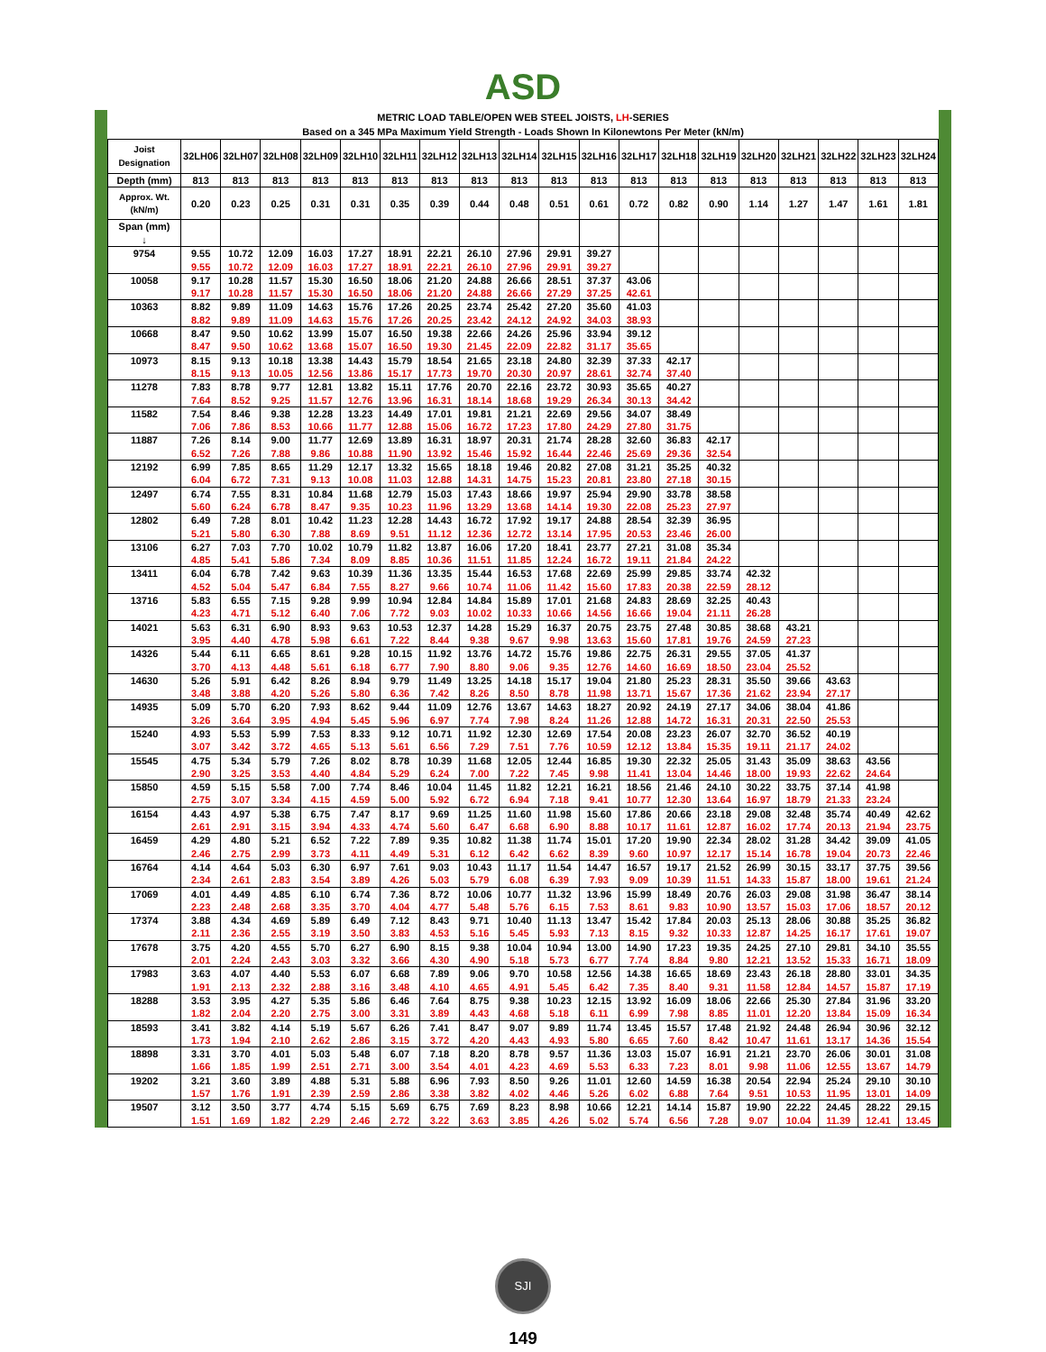ASD
| METRIC LOAD TABLE/OPEN WEB STEEL JOISTS, LH -SERIES Based on a 345 MPa Maximum Yield Strength - Loads Shown In Kilonewtons Per Meter (kN/m) | | | | | | | | | | | | | | | | | | | |
| Joist Designation | 32LH06 | 32LH07 | 32LH08 | 32LH09 | 32LH10 | 32LH11 | 32LH12 | 32LH13 | 32LH14 | 32LH15 | 32LH16 | 32LH17 | 32LH18 | 32LH19 | 32LH20 | 32LH21 | 32LH22 | 32LH23 | 32LH24 |
| Depth (mm) | 813 | 813 | 813 | 813 | 813 | 813 | 813 | 813 | 813 | 813 | 813 | 813 | 813 | 813 | 813 | 813 | 813 | 813 | 813 |
| Approx. Wt. (kN/m) | 0.20 | 0.23 | 0.25 | 0.31 | 0.31 | 0.35 | 0.39 | 0.44 | 0.48 | 0.51 | 0.61 | 0.72 | 0.82 | 0.90 | 1.14 | 1.27 | 1.47 | 1.61 | 1.81 |
| Span (mm) ↓ | | | | | | | | | | | | | | | | | | | |
| 9754 | 9.55 | 10.72 | 12.09 | 16.03 | 17.27 | 18.91 | 22.21 | 26.10 | 27.96 | 29.91 | 39.27 | | | | | | | | |
| | 9.55 | 10.72 | 12.09 | 16.03 | 17.27 | 18.91 | 22.21 | 26.10 | 27.96 | 29.91 | 39.27 | | | | | | | | |
| 10058 | 9.17 | 10.28 | 11.57 | 15.30 | 16.50 | 18.06 | 21.20 | 24.88 | 26.66 | 28.51 | 37.37 | 43.06 | | | | | | | |
| | 9.17 | 10.28 | 11.57 | 15.30 | 16.50 | 18.06 | 21.20 | 24.88 | 26.66 | 27.29 | 37.25 | 42.61 | | | | | | | |
| 10363 | 8.82 | 9.89 | 11.09 | 14.63 | 15.76 | 17.26 | 20.25 | 23.74 | 25.42 | 27.20 | 35.60 | 41.03 | | | | | | | |
| | 8.82 | 9.89 | 11.09 | 14.63 | 15.76 | 17.26 | 20.25 | 23.42 | 24.12 | 24.92 | 34.03 | 38.93 | | | | | | | |
| 10668 | 8.47 | 9.50 | 10.62 | 13.99 | 15.07 | 16.50 | 19.38 | 22.66 | 24.26 | 25.96 | 33.94 | 39.12 | | | | | | | |
| | 8.47 | 9.50 | 10.62 | 13.68 | 15.07 | 16.50 | 19.30 | 21.45 | 22.09 | 22.82 | 31.17 | 35.65 | | | | | | | |
| 10973 | 8.15 | 9.13 | 10.18 | 13.38 | 14.43 | 15.79 | 18.54 | 21.65 | 23.18 | 24.80 | 32.39 | 37.33 | 42.17 | | | | | | |
| | 8.15 | 9.13 | 10.05 | 12.56 | 13.86 | 15.17 | 17.73 | 19.70 | 20.30 | 20.97 | 28.61 | 32.74 | 37.40 | | | | | | |
| 11278 | 7.83 | 8.78 | 9.77 | 12.81 | 13.82 | 15.11 | 17.76 | 20.70 | 22.16 | 23.72 | 30.93 | 35.65 | 40.27 | | | | | | |
| | 7.64 | 8.52 | 9.25 | 11.57 | 12.76 | 13.96 | 16.31 | 18.14 | 18.68 | 19.29 | 26.34 | 30.13 | 34.42 | | | | | | |
| 11582 | 7.54 | 8.46 | 9.38 | 12.28 | 13.23 | 14.49 | 17.01 | 19.81 | 21.21 | 22.69 | 29.56 | 34.07 | 38.49 | | | | | | |
| | 7.06 | 7.86 | 8.53 | 10.66 | 11.77 | 12.88 | 15.06 | 16.72 | 17.23 | 17.80 | 24.29 | 27.80 | 31.75 | | | | | | |
| 11887 | 7.26 | 8.14 | 9.00 | 11.77 | 12.69 | 13.89 | 16.31 | 18.97 | 20.31 | 21.74 | 28.28 | 32.60 | 36.83 | 42.17 | | | | | |
| | 6.52 | 7.26 | 7.88 | 9.86 | 10.88 | 11.90 | 13.92 | 15.46 | 15.92 | 16.44 | 22.46 | 25.69 | 29.36 | 32.54 | | | | | |
| 12192 | 6.99 | 7.85 | 8.65 | 11.29 | 12.17 | 13.32 | 15.65 | 18.18 | 19.46 | 20.82 | 27.08 | 31.21 | 35.25 | 40.32 | | | | | |
| | 6.04 | 6.72 | 7.31 | 9.13 | 10.08 | 11.03 | 12.88 | 14.31 | 14.75 | 15.23 | 20.81 | 23.80 | 27.18 | 30.15 | | | | | |
| 12497 | 6.74 | 7.55 | 8.31 | 10.84 | 11.68 | 12.79 | 15.03 | 17.43 | 18.66 | 19.97 | 25.94 | 29.90 | 33.78 | 38.58 | | | | | |
| | 5.60 | 6.24 | 6.78 | 8.47 | 9.35 | 10.23 | 11.96 | 13.29 | 13.68 | 14.14 | 19.30 | 22.08 | 25.23 | 27.97 | | | | | |
| 12802 | 6.49 | 7.28 | 8.01 | 10.42 | 11.23 | 12.28 | 14.43 | 16.72 | 17.92 | 19.17 | 24.88 | 28.54 | 32.39 | 36.95 | | | | | |
| | 5.21 | 5.80 | 6.30 | 7.88 | 8.69 | 9.51 | 11.12 | 12.36 | 12.72 | 13.14 | 17.95 | 20.53 | 23.46 | 26.00 | | | | | |
| 13106 | 6.27 | 7.03 | 7.70 | 10.02 | 10.79 | 11.82 | 13.87 | 16.06 | 17.20 | 18.41 | 23.77 | 27.21 | 31.08 | 35.34 | | | | | |
| | 4.85 | 5.41 | 5.86 | 7.34 | 8.09 | 8.85 | 10.36 | 11.51 | 11.85 | 12.24 | 16.72 | 19.11 | 21.84 | 24.22 | | | | | |
| 13411 | 6.04 | 6.78 | 7.42 | 9.63 | 10.39 | 11.36 | 13.35 | 15.44 | 16.53 | 17.68 | 22.69 | 25.99 | 29.85 | 33.74 | 42.32 | | | | |
| | 4.52 | 5.04 | 5.47 | 6.84 | 7.55 | 8.27 | 9.66 | 10.74 | 11.06 | 11.42 | 15.60 | 17.83 | 20.38 | 22.59 | 28.12 | | | | |
| 13716 | 5.83 | 6.55 | 7.15 | 9.28 | 9.99 | 10.94 | 12.84 | 14.84 | 15.89 | 17.01 | 21.68 | 24.83 | 28.69 | 32.25 | 40.43 | | | | |
| | 4.23 | 4.71 | 5.12 | 6.40 | 7.06 | 7.72 | 9.03 | 10.02 | 10.33 | 10.66 | 14.56 | 16.66 | 19.04 | 21.11 | 26.28 | | | | |
| 14021 | 5.63 | 6.31 | 6.90 | 8.93 | 9.63 | 10.53 | 12.37 | 14.28 | 15.29 | 16.37 | 20.75 | 23.75 | 27.48 | 30.85 | 38.68 | 43.21 | | | |
| | 3.95 | 4.40 | 4.78 | 5.98 | 6.61 | 7.22 | 8.44 | 9.38 | 9.67 | 9.98 | 13.63 | 15.60 | 17.81 | 19.76 | 24.59 | 27.23 | | | |
| 14326 | 5.44 | 6.11 | 6.65 | 8.61 | 9.28 | 10.15 | 11.92 | 13.76 | 14.72 | 15.76 | 19.86 | 22.75 | 26.31 | 29.55 | 37.05 | 41.37 | | | |
| | 3.70 | 4.13 | 4.48 | 5.61 | 6.18 | 6.77 | 7.90 | 8.80 | 9.06 | 9.35 | 12.76 | 14.60 | 16.69 | 18.50 | 23.04 | 25.52 | | | |
| 14630 | 5.26 | 5.91 | 6.42 | 8.26 | 8.94 | 9.79 | 11.49 | 13.25 | 14.18 | 15.17 | 19.04 | 21.80 | 25.23 | 28.31 | 35.50 | 39.66 | 43.63 | | |
| | 3.48 | 3.88 | 4.20 | 5.26 | 5.80 | 6.36 | 7.42 | 8.26 | 8.50 | 8.78 | 11.98 | 13.71 | 15.67 | 17.36 | 21.62 | 23.94 | 27.17 | | |
| 14935 | 5.09 | 5.70 | 6.20 | 7.93 | 8.62 | 9.44 | 11.09 | 12.76 | 13.67 | 14.63 | 18.27 | 20.92 | 24.19 | 27.17 | 34.06 | 38.04 | 41.86 | | |
| | 3.26 | 3.64 | 3.95 | 4.94 | 5.45 | 5.96 | 6.97 | 7.74 | 7.98 | 8.24 | 11.26 | 12.88 | 14.72 | 16.31 | 20.31 | 22.50 | 25.53 | | |
| 15240 | 4.93 | 5.53 | 5.99 | 7.53 | 8.33 | 9.12 | 10.71 | 11.92 | 12.30 | 12.69 | 17.54 | 20.08 | 23.23 | 26.07 | 32.70 | 36.52 | 40.19 | | |
| | 3.07 | 3.42 | 3.72 | 4.65 | 5.13 | 5.61 | 6.56 | 7.29 | 7.51 | 7.76 | 10.59 | 12.12 | 13.84 | 15.35 | 19.11 | 21.17 | 24.02 | | |
| 15545 | 4.75 | 5.34 | 5.79 | 7.26 | 8.02 | 8.78 | 10.39 | 11.68 | 12.05 | 12.44 | 16.85 | 19.30 | 22.32 | 25.05 | 31.43 | 35.09 | 38.63 | 43.56 | |
| | 2.90 | 3.25 | 3.53 | 4.40 | 4.84 | 5.29 | 6.24 | 7.00 | 7.22 | 7.45 | 9.98 | 11.41 | 13.04 | 14.46 | 18.00 | 19.93 | 22.62 | 24.64 | |
| 15850 | 4.59 | 5.15 | 5.58 | 7.00 | 7.74 | 8.46 | 10.04 | 11.45 | 11.82 | 12.21 | 16.21 | 18.56 | 21.46 | 24.10 | 30.22 | 33.75 | 37.14 | 41.98 | |
| | 2.75 | 3.07 | 3.34 | 4.15 | 4.59 | 5.00 | 5.92 | 6.72 | 6.94 | 7.18 | 9.41 | 10.77 | 12.30 | 13.64 | 16.97 | 18.79 | 21.33 | 23.24 | |
| 16154 | 4.43 | 4.97 | 5.38 | 6.75 | 7.47 | 8.17 | 9.69 | 11.25 | 11.60 | 11.98 | 15.60 | 17.86 | 20.66 | 23.18 | 29.08 | 32.48 | 35.74 | 40.49 | 42.62 |
| | 2.61 | 2.91 | 3.15 | 3.94 | 4.33 | 4.74 | 5.60 | 6.47 | 6.68 | 6.90 | 8.88 | 10.17 | 11.61 | 12.87 | 16.02 | 17.74 | 20.13 | 21.94 | 23.75 |
| 16459 | 4.29 | 4.80 | 5.21 | 6.52 | 7.22 | 7.89 | 9.35 | 10.82 | 11.38 | 11.74 | 15.01 | 17.20 | 19.90 | 22.34 | 28.02 | 31.28 | 34.42 | 39.09 | 41.05 |
| | 2.46 | 2.75 | 2.99 | 3.73 | 4.11 | 4.49 | 5.31 | 6.12 | 6.42 | 6.62 | 8.39 | 9.60 | 10.97 | 12.17 | 15.14 | 16.78 | 19.04 | 20.73 | 22.46 |
| 16764 | 4.14 | 4.64 | 5.03 | 6.30 | 6.97 | 7.61 | 9.03 | 10.43 | 11.17 | 11.54 | 14.47 | 16.57 | 19.17 | 21.52 | 26.99 | 30.15 | 33.17 | 37.75 | 39.56 |
| | 2.34 | 2.61 | 2.83 | 3.54 | 3.89 | 4.26 | 5.03 | 5.79 | 6.08 | 6.39 | 7.93 | 9.09 | 10.39 | 11.51 | 14.33 | 15.87 | 18.00 | 19.61 | 21.24 |
| 17069 | 4.01 | 4.49 | 4.85 | 6.10 | 6.74 | 7.36 | 8.72 | 10.06 | 10.77 | 11.32 | 13.96 | 15.99 | 18.49 | 20.76 | 26.03 | 29.08 | 31.98 | 36.47 | 38.14 |
| | 2.23 | 2.48 | 2.68 | 3.35 | 3.70 | 4.04 | 4.77 | 5.48 | 5.76 | 6.15 | 7.53 | 8.61 | 9.83 | 10.90 | 13.57 | 15.03 | 17.06 | 18.57 | 20.12 |
| 17374 | 3.88 | 4.34 | 4.69 | 5.89 | 6.49 | 7.12 | 8.43 | 9.71 | 10.40 | 11.13 | 13.47 | 15.42 | 17.84 | 20.03 | 25.13 | 28.06 | 30.88 | 35.25 | 36.82 |
| | 2.11 | 2.36 | 2.55 | 3.19 | 3.50 | 3.83 | 4.53 | 5.16 | 5.45 | 5.93 | 7.13 | 8.15 | 9.32 | 10.33 | 12.87 | 14.25 | 16.17 | 17.61 | 19.07 |
| 17678 | 3.75 | 4.20 | 4.55 | 5.70 | 6.27 | 6.90 | 8.15 | 9.38 | 10.04 | 10.94 | 13.00 | 14.90 | 17.23 | 19.35 | 24.25 | 27.10 | 29.81 | 34.10 | 35.55 |
| | 2.01 | 2.24 | 2.43 | 3.03 | 3.32 | 3.66 | 4.30 | 4.90 | 5.18 | 5.73 | 6.77 | 7.74 | 8.84 | 9.80 | 12.21 | 13.52 | 15.33 | 16.71 | 18.09 |
| 17983 | 3.63 | 4.07 | 4.40 | 5.53 | 6.07 | 6.68 | 7.89 | 9.06 | 9.70 | 10.58 | 12.56 | 14.38 | 16.65 | 18.69 | 23.43 | 26.18 | 28.80 | 33.01 | 34.35 |
| | 1.91 | 2.13 | 2.32 | 2.88 | 3.16 | 3.48 | 4.10 | 4.65 | 4.91 | 5.45 | 6.42 | 7.35 | 8.40 | 9.31 | 11.58 | 12.84 | 14.57 | 15.87 | 17.19 |
| 18288 | 3.53 | 3.95 | 4.27 | 5.35 | 5.86 | 6.46 | 7.64 | 8.75 | 9.38 | 10.23 | 12.15 | 13.92 | 16.09 | 18.06 | 22.66 | 25.30 | 27.84 | 31.96 | 33.20 |
| | 1.82 | 2.04 | 2.20 | 2.75 | 3.00 | 3.31 | 3.89 | 4.43 | 4.68 | 5.18 | 6.11 | 6.99 | 7.98 | 8.85 | 11.01 | 12.20 | 13.84 | 15.09 | 16.34 |
| 18593 | 3.41 | 3.82 | 4.14 | 5.19 | 5.67 | 6.26 | 7.41 | 8.47 | 9.07 | 9.89 | 11.74 | 13.45 | 15.57 | 17.48 | 21.92 | 24.48 | 26.94 | 30.96 | 32.12 |
| | 1.73 | 1.94 | 2.10 | 2.62 | 2.86 | 3.15 | 3.72 | 4.20 | 4.43 | 4.93 | 5.80 | 6.65 | 7.60 | 8.42 | 10.47 | 11.61 | 13.17 | 14.36 | 15.54 |
| 18898 | 3.31 | 3.70 | 4.01 | 5.03 | 5.48 | 6.07 | 7.18 | 8.20 | 8.78 | 9.57 | 11.36 | 13.03 | 15.07 | 16.91 | 21.21 | 23.70 | 26.06 | 30.01 | 31.08 |
| | 1.66 | 1.85 | 1.99 | 2.51 | 2.71 | 3.00 | 3.54 | 4.01 | 4.23 | 4.69 | 5.53 | 6.33 | 7.23 | 8.01 | 9.98 | 11.06 | 12.55 | 13.67 | 14.79 |
| 19202 | 3.21 | 3.60 | 3.89 | 4.88 | 5.31 | 5.88 | 6.96 | 7.93 | 8.50 | 9.26 | 11.01 | 12.60 | 14.59 | 16.38 | 20.54 | 22.94 | 25.24 | 29.10 | 30.10 |
| | 1.57 | 1.76 | 1.91 | 2.39 | 2.59 | 2.86 | 3.38 | 3.82 | 4.02 | 4.46 | 5.26 | 6.02 | 6.88 | 7.64 | 9.51 | 10.53 | 11.95 | 13.01 | 14.09 |
| 19507 | 3.12 | 3.50 | 3.77 | 4.74 | 5.15 | 5.69 | 6.75 | 7.69 | 8.23 | 8.98 | 10.66 | 12.21 | 14.14 | 15.87 | 19.90 | 22.22 | 24.45 | 28.22 | 29.15 |
| | 1.51 | 1.69 | 1.82 | 2.29 | 2.46 | 2.72 | 3.22 | 3.63 | 3.85 | 4.26 | 5.02 | 5.74 | 6.56 | 7.28 | 9.07 | 10.04 | 11.39 | 12.41 | 13.45 |
SJI
149